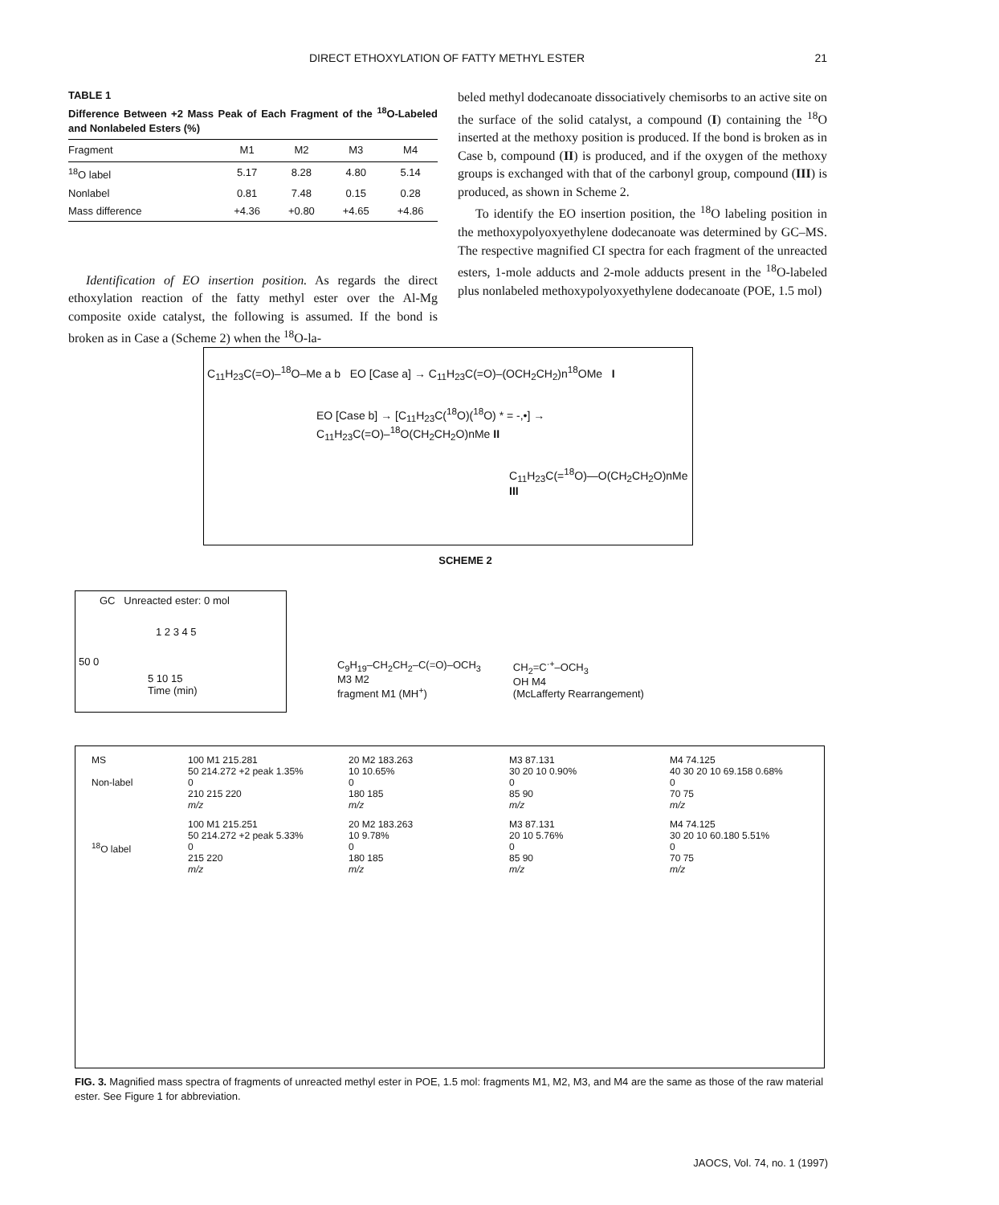DIRECT ETHOXYLATION OF FATTY METHYL ESTER 21
TABLE 1
Difference Between +2 Mass Peak of Each Fragment of the <sup>18</sup>O-Labeled and Nonlabeled Esters (%)
| Fragment | M1 | M2 | M3 | M4 |
| --- | --- | --- | --- | --- |
| <sup>18</sup>O label | 5.17 | 8.28 | 4.80 | 5.14 |
| Nonlabel | 0.81 | 7.48 | 0.15 | 0.28 |
| Mass difference | +4.36 | +0.80 | +4.65 | +4.86 |
Identification of EO insertion position. As regards the direct ethoxylation reaction of the fatty methyl ester over the Al-Mg composite oxide catalyst, the following is assumed. If the bond is broken as in Case a (Scheme 2) when the <sup>18</sup>O-la-
beled methyl dodecanoate dissociatively chemisorbs to an active site on the surface of the solid catalyst, a compound (I) containing the <sup>18</sup>O inserted at the methoxy position is produced. If the bond is broken as in Case b, compound (II) is produced, and if the oxygen of the methoxy groups is exchanged with that of the carbonyl group, compound (III) is produced, as shown in Scheme 2.
To identify the EO insertion position, the <sup>18</sup>O labeling position in the methoxypolyoxyethylene dodecanoate was determined by GC–MS. The respective magnified CI spectra for each fragment of the unreacted esters, 1-mole adducts and 2-mole adducts present in the <sup>18</sup>O-labeled plus nonlabeled methoxypolyoxyethylene dodecanoate (POE, 1.5 mol)
C<sub>11</sub>H<sub>23</sub>C(=O)–<sup>18</sup>O–Me a b EO [Case a] → C<sub>11</sub>H<sub>23</sub>C(=O)–(OCH<sub>2</sub>CH<sub>2</sub>)n<sup>18</sup>OMe I
EO [Case b] → [C<sub>11</sub>H<sub>23</sub>C(<sup>18</sup>O)(<sup>18</sup>O) * = -,•] → C<sub>11</sub>H<sub>23</sub>C(=O)–<sup>18</sup>O(CH<sub>2</sub>CH<sub>2</sub>O)nMe II
C<sub>11</sub>H<sub>23</sub>C(=<sup>18</sup>O)—O(CH<sub>2</sub>CH<sub>2</sub>O)nMe III
SCHEME 2
GC Unreacted ester: 0 mol
1 2 3 4 5
50 0
5 10 15
Time (min)
C<sub>9</sub>H<sub>19</sub>–CH<sub>2</sub>CH<sub>2</sub>–C(=O)–OCH<sub>3</sub>
M3 M2
fragment M1 (MH<sup>+</sup>)
CH<sub>2</sub>=C<sup>·+</sup>–OCH<sub>3</sub>
OH M4
(McLafferty Rearrangement)
MS
Non-label
100 M1 215.281
50 214.272 +2 peak 1.35%
0
210 215 220
m/z
20 M2 183.263
10 10.65%
0
180 185
m/z
M3 87.131
30 20 10 0.90%
0
85 90
m/z
M4 74.125
40 30 20 10 69.158 0.68%
0
70 75
m/z
<sup>18</sup>O label
100 M1 215.251
50 214.272 +2 peak 5.33%
0
215 220
m/z
20 M2 183.263
10 9.78%
0
180 185
m/z
M3 87.131
20 10 5.76%
0
85 90
m/z
M4 74.125
30 20 10 60.180 5.51%
0
70 75
m/z
FIG. 3. Magnified mass spectra of fragments of unreacted methyl ester in POE, 1.5 mol: fragments M1, M2, M3, and M4 are the same as those of the raw material ester. See Figure 1 for abbreviation.
JAOCS, Vol. 74, no. 1 (1997)